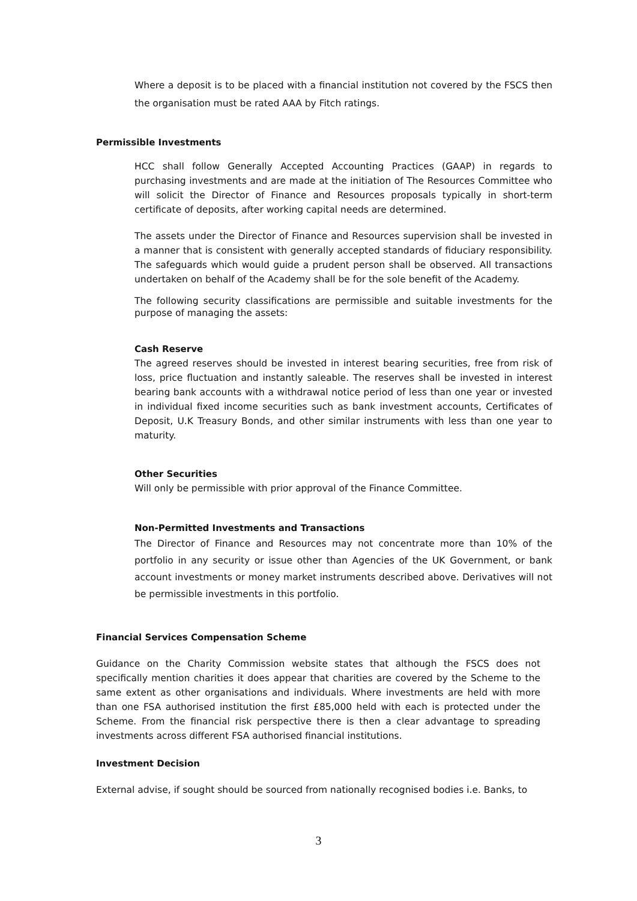Where a deposit is to be placed with a financial institution not covered by the FSCS then the organisation must be rated AAA by Fitch ratings.
Permissible Investments
HCC shall follow Generally Accepted Accounting Practices (GAAP) in regards to purchasing investments and are made at the initiation of The Resources Committee who will solicit the Director of Finance and Resources proposals typically in short-term certificate of deposits, after working capital needs are determined.
The assets under the Director of Finance and Resources supervision shall be invested in a manner that is consistent with generally accepted standards of fiduciary responsibility. The safeguards which would guide a prudent person shall be observed. All transactions undertaken on behalf of the Academy shall be for the sole benefit of the Academy.
The following security classifications are permissible and suitable investments for the purpose of managing the assets:
Cash Reserve
The agreed reserves should be invested in interest bearing securities, free from risk of loss, price fluctuation and instantly saleable. The reserves shall be invested in interest bearing bank accounts with a withdrawal notice period of less than one year or invested in individual fixed income securities such as bank investment accounts, Certificates of Deposit, U.K Treasury Bonds, and other similar instruments with less than one year to maturity.
Other Securities
Will only be permissible with prior approval of the Finance Committee.
Non-Permitted Investments and Transactions
The Director of Finance and Resources may not concentrate more than 10% of the portfolio in any security or issue other than Agencies of the UK Government, or bank account investments or money market instruments described above. Derivatives will not be permissible investments in this portfolio.
Financial Services Compensation Scheme
Guidance on the Charity Commission website states that although the FSCS does not specifically mention charities it does appear that charities are covered by the Scheme to the same extent as other organisations and individuals. Where investments are held with more than one FSA authorised institution the first £85,000 held with each is protected under the Scheme. From the financial risk perspective there is then a clear advantage to spreading investments across different FSA authorised financial institutions.
Investment Decision
External advise, if sought should be sourced from nationally recognised bodies i.e. Banks, to
3